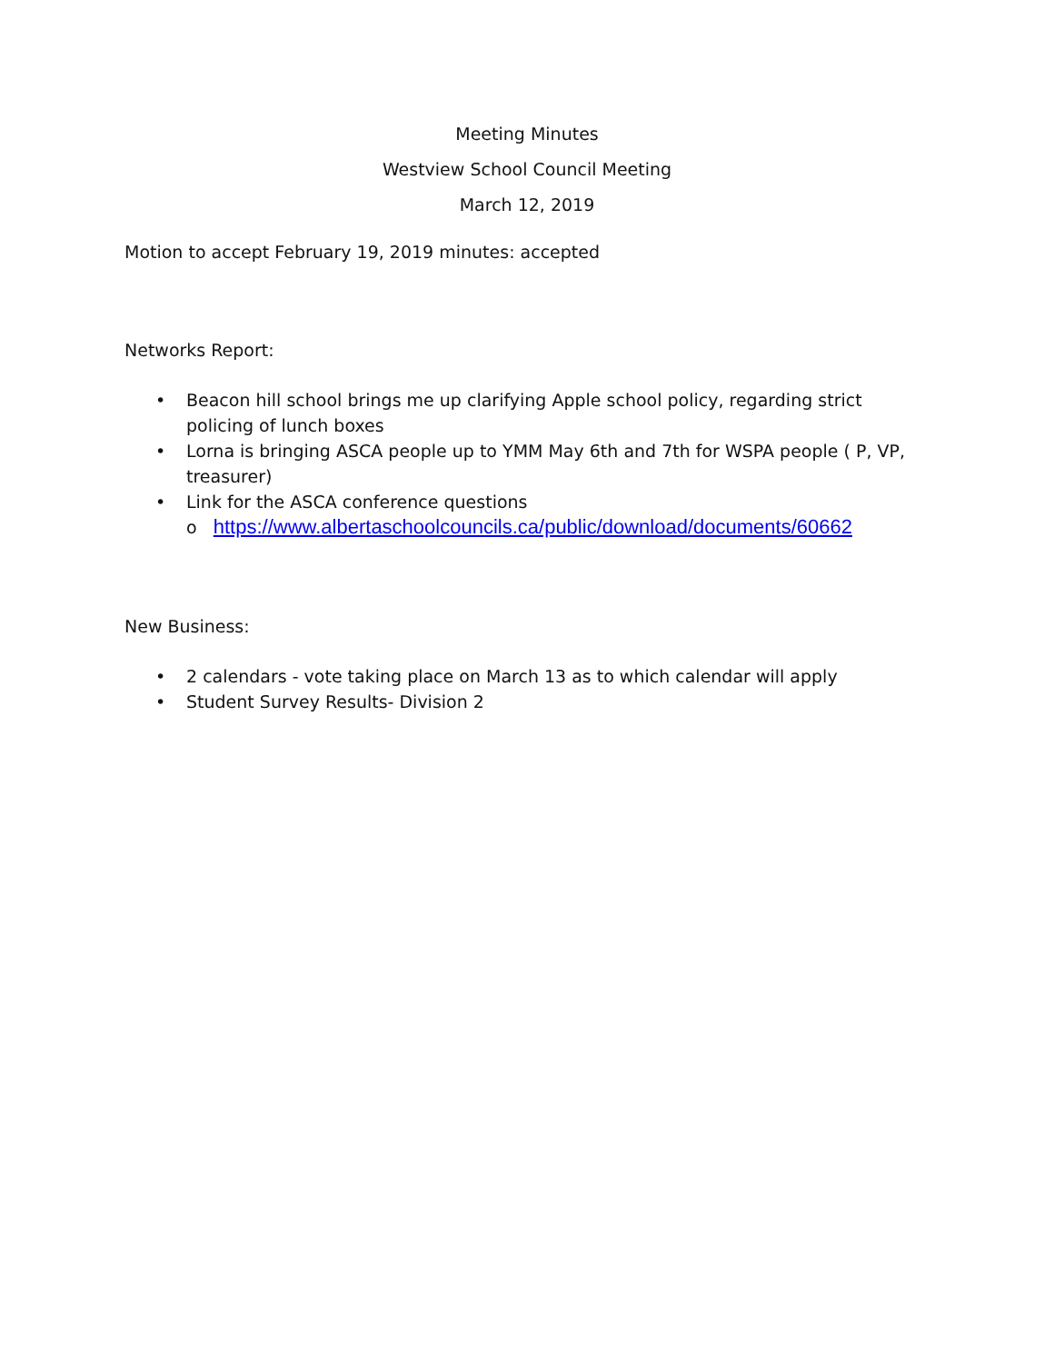Meeting Minutes
Westview School Council Meeting
March 12, 2019
Motion to accept February 19, 2019 minutes: accepted
Networks Report:
• Beacon hill school brings me up clarifying Apple school policy, regarding strict policing of lunch boxes
• Lorna is bringing ASCA people up to YMM May 6th and 7th for WSPA people ( P, VP, treasurer)
• Link for the ASCA conference questions
o https://www.albertaschoolcouncils.ca/public/download/documents/60662
New Business:
• 2 calendars - vote taking place on March 13 as to which calendar will apply
• Student Survey Results- Division 2